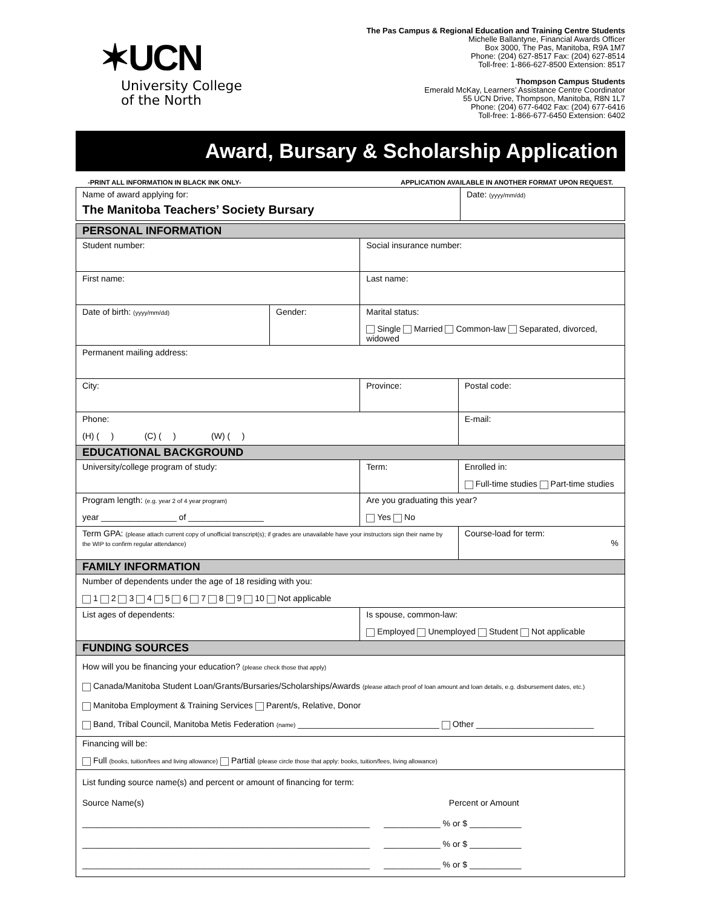✶UCN
University College
of the North
The Pas Campus & Regional Education and Training Centre Students
Michelle Ballantyne, Financial Awards Officer
Box 3000, The Pas, Manitoba, R9A 1M7
Phone: (204) 627-8517 Fax: (204) 627-8514
Toll-free: 1-866-627-8500 Extension: 8517
Thompson Campus Students
Emerald McKay, Learners’ Assistance Centre Coordinator
55 UCN Drive, Thompson, Manitoba, R8N 1L7
Phone: (204) 677-6402 Fax: (204) 677-6416
Toll-free: 1-866-677-6450 Extension: 6402
Award, Bursary & Scholarship Application
-PRINT ALL INFORMATION IN BLACK INK ONLY- APPLICATION AVAILABLE IN ANOTHER FORMAT UPON REQUEST.
| Name of award applying for: The Manitoba Teachers’ Society Bursary | Date: (yyyy/mm/dd) |
| PERSONAL INFORMATION | | | |
| Student number: | | Social insurance number: | |
| First name: | | Last name: | |
| Date of birth: (yyyy/mm/dd) | Gender: | Marital status: Single Married Common-law Separated, divorced, widowed | |
| Permanent mailing address: | | | |
| City: | | Province: | Postal code: |
| Phone: (H) ( ) (C) ( ) (W) ( ) | | | E-mail: |
| EDUCATIONAL BACKGROUND | | | |
| University/college program of study: | | Term: | Enrolled in: Full-time studies Part-time studies |
| Program length: (e.g. year 2 of 4 year program) year ________________ of ________________ | | Are you graduating this year? Yes No | |
| Term GPA: (please attach current copy of unofficial transcript(s); if grades are unavailable have your instructors sign their name by the WIP to confirm regular attendance) | | | Course-load for term: % |
| FAMILY INFORMATION | | | |
| Number of dependents under the age of 18 residing with you: 1 2 3 4 5 6 7 8 9 10 Not applicable | | | |
| List ages of dependents: | | Is spouse, common-law: Employed Unemployed Student Not applicable | |
| FUNDING SOURCES | | | |
| How will you be financing your education? (please check those that apply) Canada/Manitoba Student Loan/Grants/Bursaries/Scholarships/Awards (please attach proof of loan amount and loan details, e.g. disbursement dates, etc.) Manitoba Employment & Training Services Parent/s, Relative, Donor Band, Tribal Council, Manitoba Metis Federation (name) ______________________________ Other _________________________ | | | |
| Financing will be: Full (books, tuition/fees and living allowance) Partial (please circle those that apply: books, tuition/fees, living allowance) | | | |
| List funding source name(s) and percent or amount of financing for term: Source Name(s) Percent or Amount _____________________________________________________________ ____________ % or $ ___________ _____________________________________________________________ ____________ % or $ ___________ _____________________________________________________________ ____________ % or $ ___________ | | | |